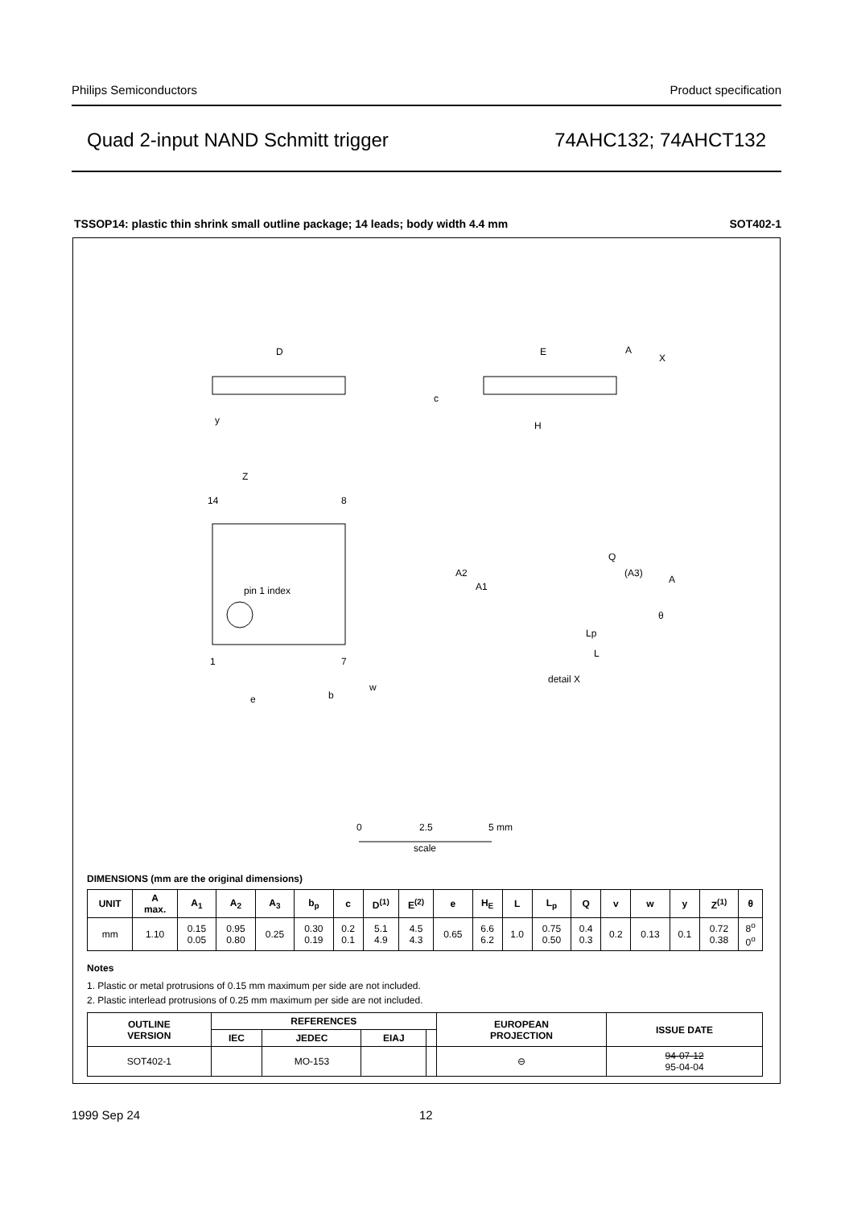Philips Semiconductors Product specification
Quad 2-input NAND Schmitt trigger 74AHC132; 74AHCT132
TSSOP14: plastic thin shrink small outline package; 14 leads; body width 4.4 mm SOT402-1
D
E
A
X
c
H
y
pin 1 index
14
8
1
7
Z
e
b
w
Q
(A3)
A
A2
A1
θ
Lp
L
detail X
0
2.5
5 mm
scale
DIMENSIONS (mm are the original dimensions)
| UNIT | A max. | A<sub>1</sub> | A<sub>2</sub> | A<sub>3</sub> | b<sub>p</sub> | c | D<sup>(1)</sup> | E<sup>(2)</sup> | e | H<sub>E</sub> | L | L<sub>p</sub> | Q | v | w | y | Z<sup>(1)</sup> | θ |
| --- | --- | --- | --- | --- | --- | --- | --- | --- | --- | --- | --- | --- | --- | --- | --- | --- | --- | --- |
| mm | 1.10 | 0.15 0.05 | 0.95 0.80 | 0.25 | 0.30 0.19 | 0.2 0.1 | 5.1 4.9 | 4.5 4.3 | 0.65 | 6.6 6.2 | 1.0 | 0.75 0.50 | 0.4 0.3 | 0.2 | 0.13 | 0.1 | 0.72 0.38 | 8<sup>o</sup> 0<sup>o</sup> |
Notes
1. Plastic or metal protrusions of 0.15 mm maximum per side are not included.
2. Plastic interlead protrusions of 0.25 mm maximum per side are not included.
| OUTLINE VERSION | REFERENCES | | | | EUROPEAN PROJECTION | ISSUE DATE |
| --- | --- | --- | --- | --- | --- | --- |
| | IEC | JEDEC | EIAJ | | | |
| SOT402-1 | | MO-153 | | | ⊖ | 94-07-12 95-04-04 |
1999 Sep 24 12